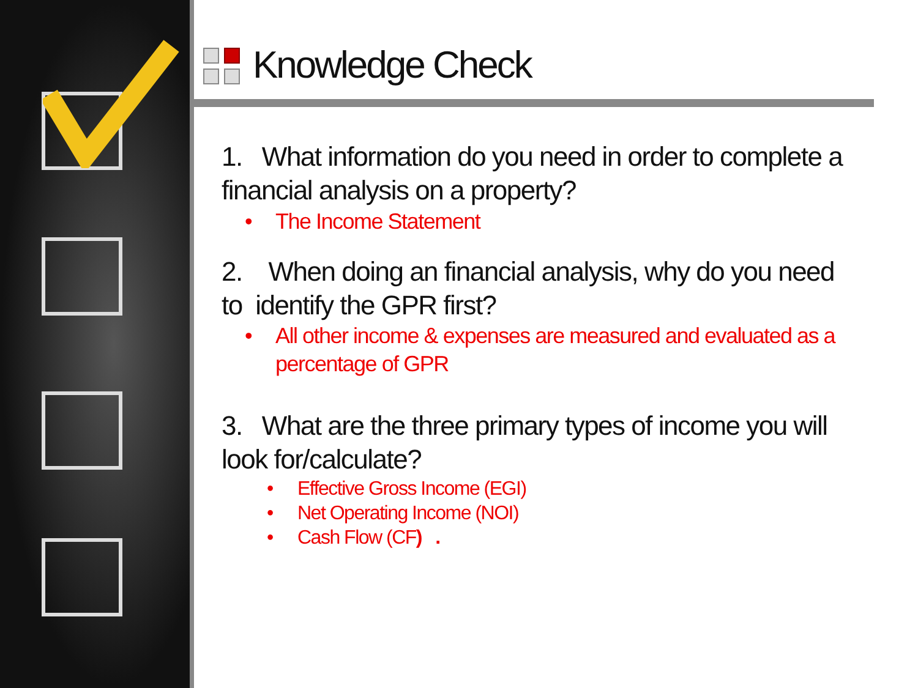Knowledge Check
1. What information do you need in order to complete a financial analysis on a property?
• The Income Statement
2. When doing an financial analysis, why do you need to identify the GPR first?
• All other income & expenses are measured and evaluated as a percentage of GPR
3. What are the three primary types of income you will look for/calculate?
• Effective Gross Income (EGI)
• Net Operating Income (NOI)
• Cash Flow (CF) .